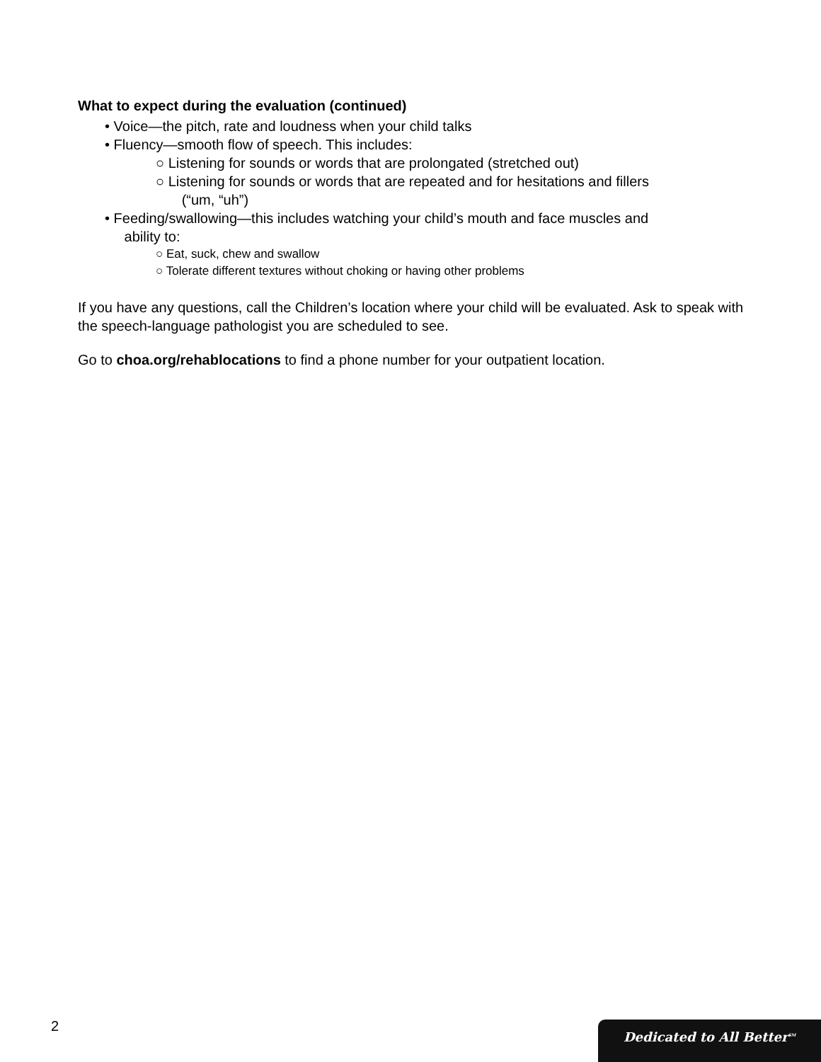What to expect during the evaluation (continued)
• Voice—the pitch, rate and loudness when your child talks
• Fluency—smooth flow of speech. This includes:
○ Listening for sounds or words that are prolongated (stretched out)
○ Listening for sounds or words that are repeated and for hesitations and fillers
(“um, “uh”)
• Feeding/swallowing—this includes watching your child’s mouth and face muscles and
ability to:
○ Eat, suck, chew and swallow
○ Tolerate different textures without choking or having other problems
If you have any questions, call the Children’s location where your child will be evaluated. Ask to speak with the speech-language pathologist you are scheduled to see.
Go to choa.org/rehablocations to find a phone number for your outpatient location.
2 Dedicated to All Better<sup>SM</sup>